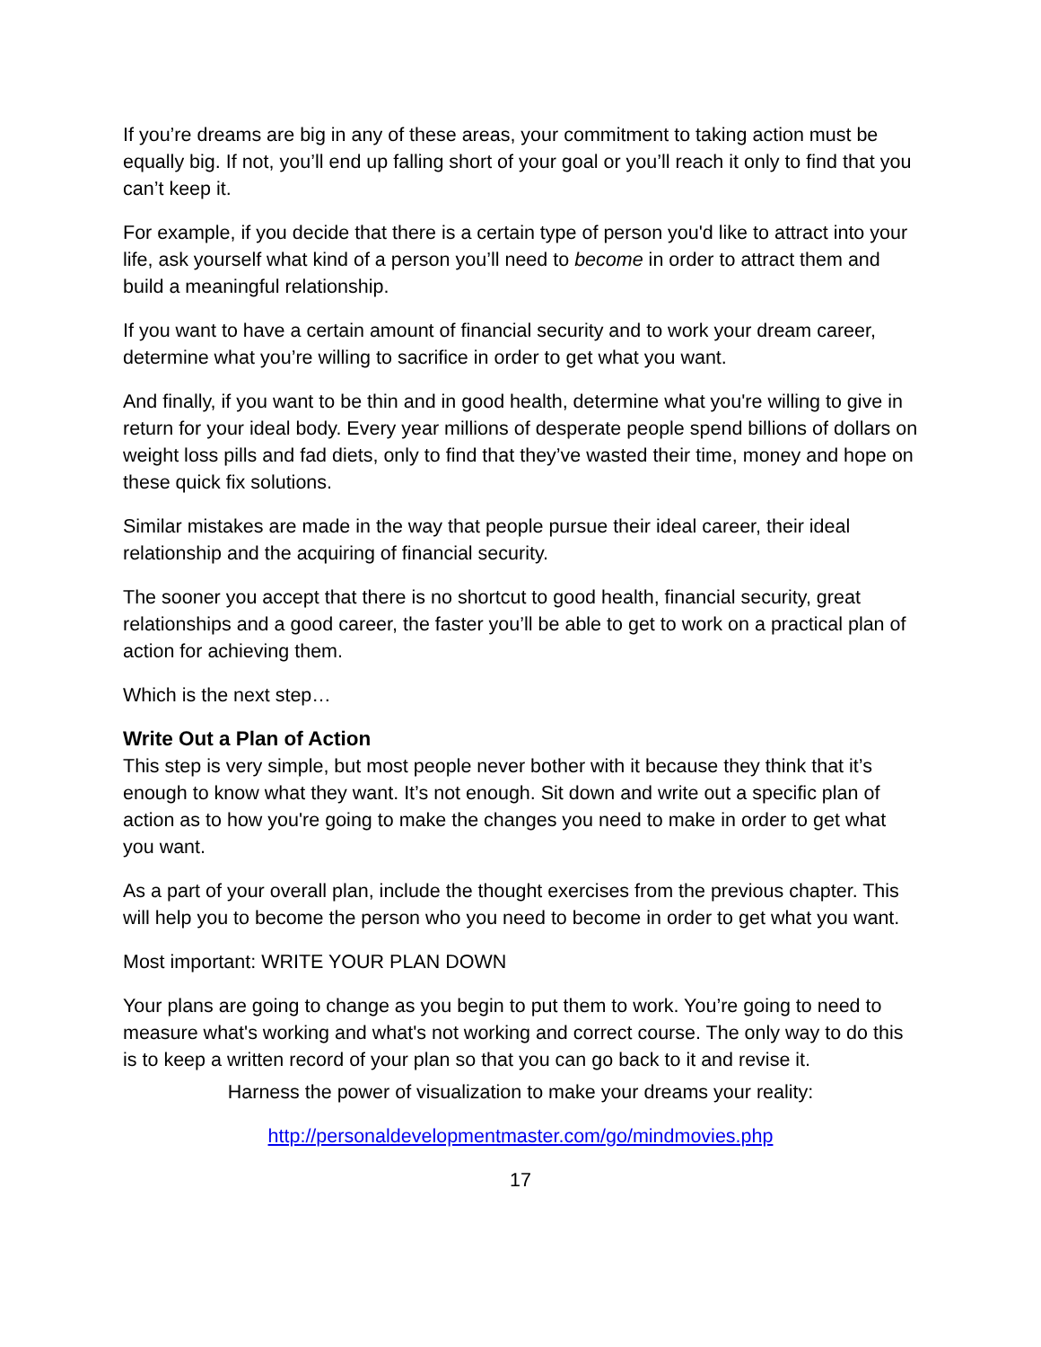If you’re dreams are big in any of these areas, your commitment to taking action must be equally big. If not, you’ll end up falling short of your goal or you’ll reach it only to find that you can’t keep it.
For example, if you decide that there is a certain type of person you'd like to attract into your life, ask yourself what kind of a person you’ll need to become in order to attract them and build a meaningful relationship.
If you want to have a certain amount of financial security and to work your dream career, determine what you’re willing to sacrifice in order to get what you want.
And finally, if you want to be thin and in good health, determine what you're willing to give in return for your ideal body. Every year millions of desperate people spend billions of dollars on weight loss pills and fad diets, only to find that they’ve wasted their time, money and hope on these quick fix solutions.
Similar mistakes are made in the way that people pursue their ideal career, their ideal relationship and the acquiring of financial security.
The sooner you accept that there is no shortcut to good health, financial security, great relationships and a good career, the faster you’ll be able to get to work on a practical plan of action for achieving them.
Which is the next step…
Write Out a Plan of Action
This step is very simple, but most people never bother with it because they think that it’s enough to know what they want. It’s not enough. Sit down and write out a specific plan of action as to how you're going to make the changes you need to make in order to get what you want.
As a part of your overall plan, include the thought exercises from the previous chapter. This will help you to become the person who you need to become in order to get what you want.
Most important: WRITE YOUR PLAN DOWN
Your plans are going to change as you begin to put them to work. You’re going to need to measure what's working and what's not working and correct course. The only way to do this is to keep a written record of your plan so that you can go back to it and revise it.
Harness the power of visualization to make your dreams your reality:
http://personaldevelopmentmaster.com/go/mindmovies.php
17